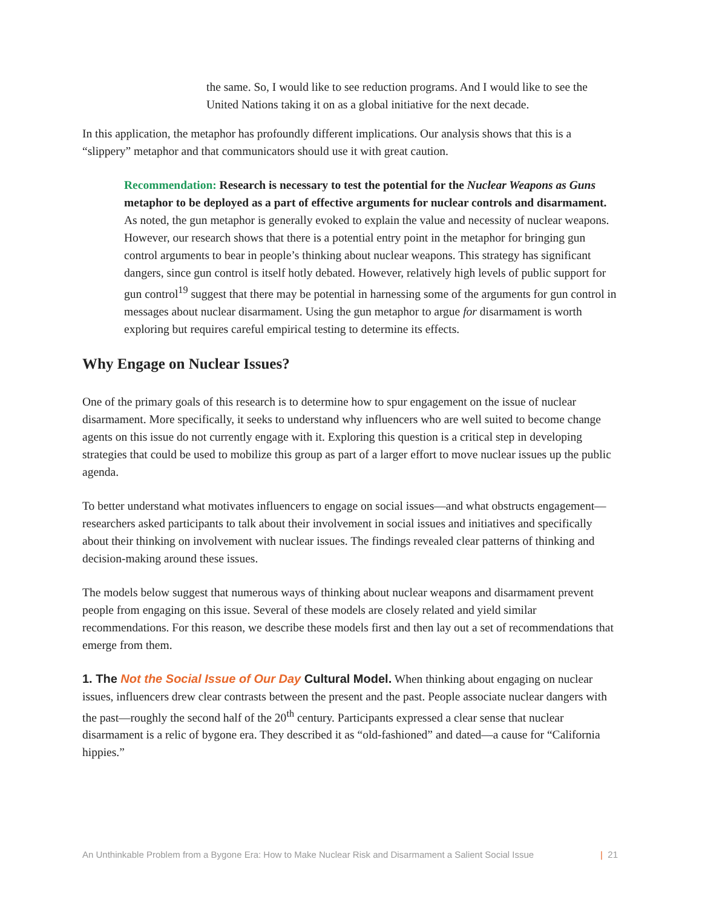the same. So, I would like to see reduction programs. And I would like to see the United Nations taking it on as a global initiative for the next decade.
In this application, the metaphor has profoundly different implications. Our analysis shows that this is a “slippery” metaphor and that communicators should use it with great caution.
Recommendation: Research is necessary to test the potential for the Nuclear Weapons as Guns metaphor to be deployed as a part of effective arguments for nuclear controls and disarmament. As noted, the gun metaphor is generally evoked to explain the value and necessity of nuclear weapons. However, our research shows that there is a potential entry point in the metaphor for bringing gun control arguments to bear in people’s thinking about nuclear weapons. This strategy has significant dangers, since gun control is itself hotly debated. However, relatively high levels of public support for gun control<sup>19</sup> suggest that there may be potential in harnessing some of the arguments for gun control in messages about nuclear disarmament. Using the gun metaphor to argue for disarmament is worth exploring but requires careful empirical testing to determine its effects.
Why Engage on Nuclear Issues?
One of the primary goals of this research is to determine how to spur engagement on the issue of nuclear disarmament. More specifically, it seeks to understand why influencers who are well suited to become change agents on this issue do not currently engage with it. Exploring this question is a critical step in developing strategies that could be used to mobilize this group as part of a larger effort to move nuclear issues up the public agenda.
To better understand what motivates influencers to engage on social issues—and what obstructs engagement—researchers asked participants to talk about their involvement in social issues and initiatives and specifically about their thinking on involvement with nuclear issues. The findings revealed clear patterns of thinking and decision-making around these issues.
The models below suggest that numerous ways of thinking about nuclear weapons and disarmament prevent people from engaging on this issue. Several of these models are closely related and yield similar recommendations. For this reason, we describe these models first and then lay out a set of recommendations that emerge from them.
1. The Not the Social Issue of Our Day Cultural Model. When thinking about engaging on nuclear issues, influencers drew clear contrasts between the present and the past. People associate nuclear dangers with the past—roughly the second half of the 20<sup>th</sup> century. Participants expressed a clear sense that nuclear disarmament is a relic of bygone era. They described it as “old-fashioned” and dated—a cause for “California hippies.”
An Unthinkable Problem from a Bygone Era: How to Make Nuclear Risk and Disarmament a Salient Social Issue | 21